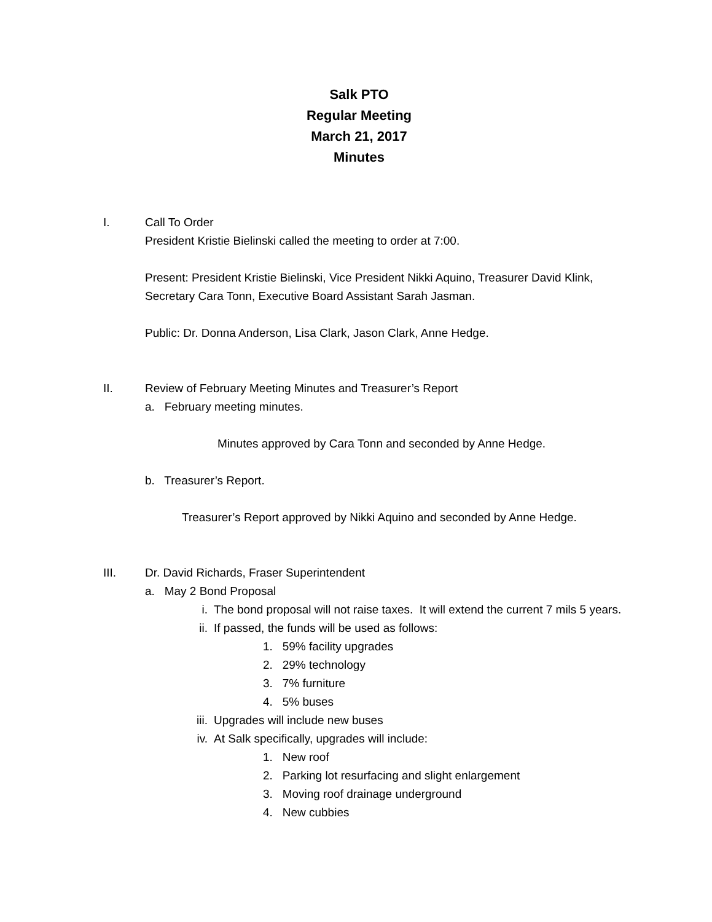Salk PTO
Regular Meeting
March 21, 2017
Minutes
I. Call To Order
President Kristie Bielinski called the meeting to order at 7:00.
Present: President Kristie Bielinski, Vice President Nikki Aquino, Treasurer David Klink, Secretary Cara Tonn, Executive Board Assistant Sarah Jasman.
Public: Dr. Donna Anderson, Lisa Clark, Jason Clark, Anne Hedge.
II. Review of February Meeting Minutes and Treasurer’s Report
a. February meeting minutes.
Minutes approved by Cara Tonn and seconded by Anne Hedge.
b. Treasurer’s Report.
Treasurer’s Report approved by Nikki Aquino and seconded by Anne Hedge.
III. Dr. David Richards, Fraser Superintendent
a. May 2 Bond Proposal
i. The bond proposal will not raise taxes. It will extend the current 7 mils 5 years.
ii. If passed, the funds will be used as follows:
1. 59% facility upgrades
2. 29% technology
3. 7% furniture
4. 5% buses
iii.
Upgrades will include new buses
iv. At Salk specifically, upgrades will include:
1. New roof
2. Parking lot resurfacing and slight enlargement
3. Moving roof drainage underground
4. New cubbies